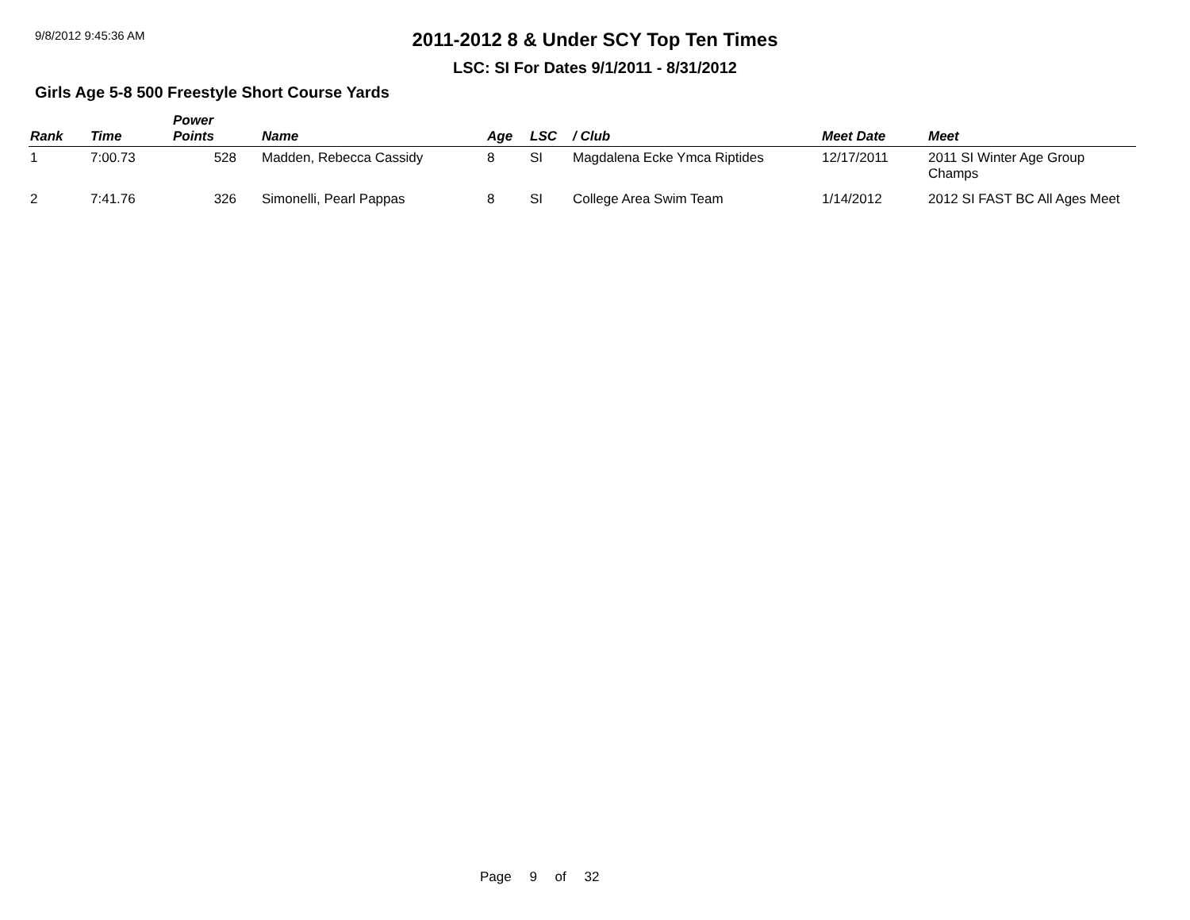9/8/2012 9:45:36 AM
2011-2012 8 & Under SCY Top Ten Times
LSC: SI For Dates 9/1/2011 - 8/31/2012
Girls Age 5-8 500 Freestyle Short Course Yards
| Rank | Time | Power Points | Name | Age | LSC | / Club | Meet Date | Meet |
| --- | --- | --- | --- | --- | --- | --- | --- | --- |
| 1 | 7:00.73 | 528 | Madden, Rebecca Cassidy | 8 | SI | Magdalena Ecke Ymca Riptides | 12/17/2011 | 2011 SI Winter Age Group Champs |
| 2 | 7:41.76 | 326 | Simonelli, Pearl Pappas | 8 | SI | College Area Swim Team | 1/14/2012 | 2012 SI FAST BC All Ages Meet |
Page 9 of 32